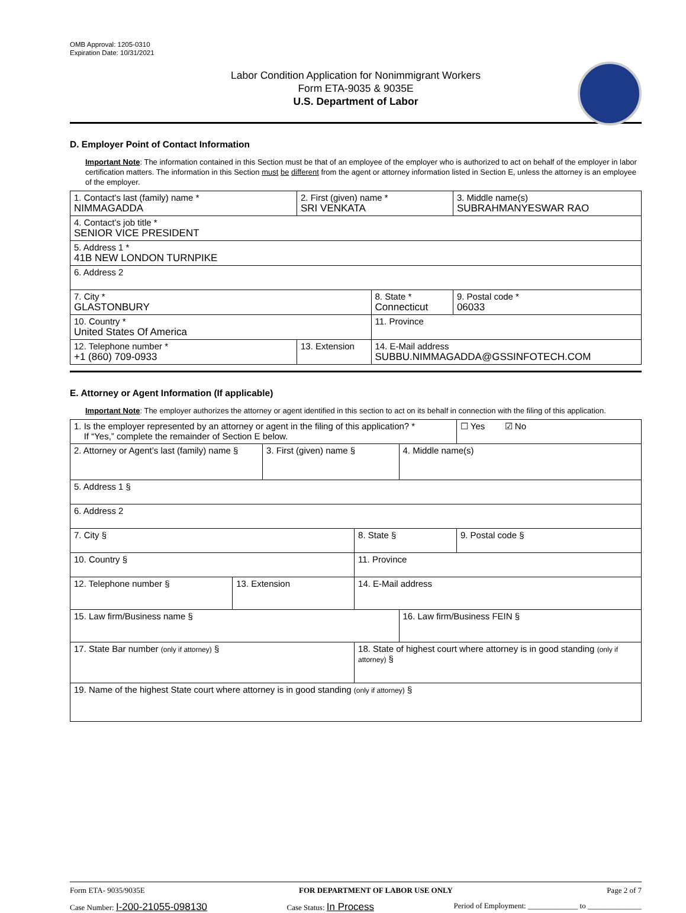OMB Approval: 1205-0310
Expiration Date: 10/31/2021
Labor Condition Application for Nonimmigrant Workers
Form ETA-9035 & 9035E
U.S. Department of Labor
D. Employer Point of Contact Information
Important Note: The information contained in this Section must be that of an employee of the employer who is authorized to act on behalf of the employer in labor certification matters. The information in this Section must be different from the agent or attorney information listed in Section E, unless the attorney is an employee of the employer.
| 1. Contact’s last (family) name * NIMMAGADDA | 2. First (given) name * SRI VENKATA | | 3. Middle name(s) SUBRAHMANYESWAR RAO |
| 4. Contact’s job title * SENIOR VICE PRESIDENT | | | |
| 5. Address 1 * 41B NEW LONDON TURNPIKE | | | |
| 6. Address 2 | | | |
| 7. City * GLASTONBURY | | 8. State * Connecticut | 9. Postal code * 06033 |
| 10. Country * United States Of America | | 11. Province | |
| 12. Telephone number * +1 (860) 709-0933 | 13. Extension | 14. E-Mail address SUBBU.NIMMAGADDA@GSSINFOTECH.COM | |
E. Attorney or Agent Information (If applicable)
Important Note: The employer authorizes the attorney or agent identified in this section to act on its behalf in connection with the filing of this application.
| 1. Is the employer represented by an attorney or agent in the filing of this application? * If “Yes,” complete the remainder of Section E below. | | | | | ☐ Yes ☑ No |
| 2. Attorney or Agent’s last (family) name § | | 3. First (given) name § | | 4. Middle name(s) | |
| 5. Address 1 § | | | | | |
| 6. Address 2 | | | | | |
| 7. City § | | | 8. State § | | 9. Postal code § |
| 10. Country § | | | 11. Province | | |
| 12. Telephone number § | 13. Extension | | 14. E-Mail address | | |
| 15. Law firm/Business name § | | | | 16. Law firm/Business FEIN § | |
| 17. State Bar number (only if attorney) § | | | 18. State of highest court where attorney is in good standing (only if attorney) § | | |
| 19. Name of the highest State court where attorney is in good standing (only if attorney) § | | | | | |
Form ETA- 9035/9035E FOR DEPARTMENT OF LABOR USE ONLY Page 2 of 7
Case Number: I-200-21055-098130 Case Status: In Process Period of Employment: _____________ to ______________